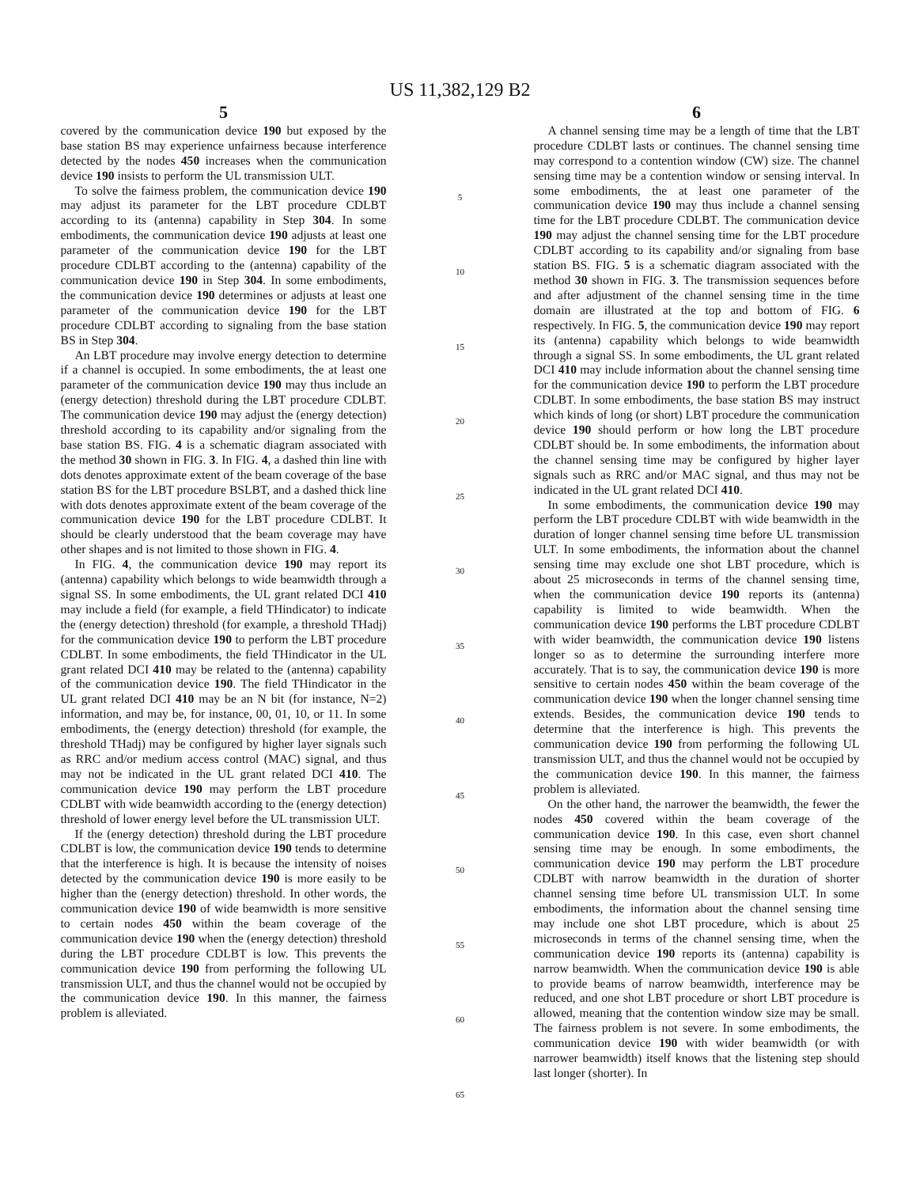US 11,382,129 B2
5
covered by the communication device 190 but exposed by the base station BS may experience unfairness because interference detected by the nodes 450 increases when the communication device 190 insists to perform the UL transmission ULT.
To solve the fairness problem, the communication device 190 may adjust its parameter for the LBT procedure CDLBT according to its (antenna) capability in Step 304. In some embodiments, the communication device 190 adjusts at least one parameter of the communication device 190 for the LBT procedure CDLBT according to the (antenna) capability of the communication device 190 in Step 304. In some embodiments, the communication device 190 determines or adjusts at least one parameter of the communication device 190 for the LBT procedure CDLBT according to signaling from the base station BS in Step 304.
An LBT procedure may involve energy detection to determine if a channel is occupied. In some embodiments, the at least one parameter of the communication device 190 may thus include an (energy detection) threshold during the LBT procedure CDLBT. The communication device 190 may adjust the (energy detection) threshold according to its capability and/or signaling from the base station BS. FIG. 4 is a schematic diagram associated with the method 30 shown in FIG. 3. In FIG. 4, a dashed thin line with dots denotes approximate extent of the beam coverage of the base station BS for the LBT procedure BSLBT, and a dashed thick line with dots denotes approximate extent of the beam coverage of the communication device 190 for the LBT procedure CDLBT. It should be clearly understood that the beam coverage may have other shapes and is not limited to those shown in FIG. 4.
In FIG. 4, the communication device 190 may report its (antenna) capability which belongs to wide beamwidth through a signal SS. In some embodiments, the UL grant related DCI 410 may include a field (for example, a field THindicator) to indicate the (energy detection) threshold (for example, a threshold THadj) for the communication device 190 to perform the LBT procedure CDLBT. In some embodiments, the field THindicator in the UL grant related DCI 410 may be related to the (antenna) capability of the communication device 190. The field THindicator in the UL grant related DCI 410 may be an N bit (for instance, N=2) information, and may be, for instance, 00, 01, 10, or 11. In some embodiments, the (energy detection) threshold (for example, the threshold THadj) may be configured by higher layer signals such as RRC and/or medium access control (MAC) signal, and thus may not be indicated in the UL grant related DCI 410. The communication device 190 may perform the LBT procedure CDLBT with wide beamwidth according to the (energy detection) threshold of lower energy level before the UL transmission ULT.
If the (energy detection) threshold during the LBT procedure CDLBT is low, the communication device 190 tends to determine that the interference is high. It is because the intensity of noises detected by the communication device 190 is more easily to be higher than the (energy detection) threshold. In other words, the communication device 190 of wide beamwidth is more sensitive to certain nodes 450 within the beam coverage of the communication device 190 when the (energy detection) threshold during the LBT procedure CDLBT is low. This prevents the communication device 190 from performing the following UL transmission ULT, and thus the channel would not be occupied by the communication device 190. In this manner, the fairness problem is alleviated.
5
10
15
20
25
30
35
40
45
50
55
60
65
6
A channel sensing time may be a length of time that the LBT procedure CDLBT lasts or continues. The channel sensing time may correspond to a contention window (CW) size. The channel sensing time may be a contention window or sensing interval. In some embodiments, the at least one parameter of the communication device 190 may thus include a channel sensing time for the LBT procedure CDLBT. The communication device 190 may adjust the channel sensing time for the LBT procedure CDLBT according to its capability and/or signaling from base station BS. FIG. 5 is a schematic diagram associated with the method 30 shown in FIG. 3. The transmission sequences before and after adjustment of the channel sensing time in the time domain are illustrated at the top and bottom of FIG. 6 respectively. In FIG. 5, the communication device 190 may report its (antenna) capability which belongs to wide beamwidth through a signal SS. In some embodiments, the UL grant related DCI 410 may include information about the channel sensing time for the communication device 190 to perform the LBT procedure CDLBT. In some embodiments, the base station BS may instruct which kinds of long (or short) LBT procedure the communication device 190 should perform or how long the LBT procedure CDLBT should be. In some embodiments, the information about the channel sensing time may be configured by higher layer signals such as RRC and/or MAC signal, and thus may not be indicated in the UL grant related DCI 410.
In some embodiments, the communication device 190 may perform the LBT procedure CDLBT with wide beamwidth in the duration of longer channel sensing time before UL transmission ULT. In some embodiments, the information about the channel sensing time may exclude one shot LBT procedure, which is about 25 microseconds in terms of the channel sensing time, when the communication device 190 reports its (antenna) capability is limited to wide beamwidth. When the communication device 190 performs the LBT procedure CDLBT with wider beamwidth, the communication device 190 listens longer so as to determine the surrounding interfere more accurately. That is to say, the communication device 190 is more sensitive to certain nodes 450 within the beam coverage of the communication device 190 when the longer channel sensing time extends. Besides, the communication device 190 tends to determine that the interference is high. This prevents the communication device 190 from performing the following UL transmission ULT, and thus the channel would not be occupied by the communication device 190. In this manner, the fairness problem is alleviated.
On the other hand, the narrower the beamwidth, the fewer the nodes 450 covered within the beam coverage of the communication device 190. In this case, even short channel sensing time may be enough. In some embodiments, the communication device 190 may perform the LBT procedure CDLBT with narrow beamwidth in the duration of shorter channel sensing time before UL transmission ULT. In some embodiments, the information about the channel sensing time may include one shot LBT procedure, which is about 25 microseconds in terms of the channel sensing time, when the communication device 190 reports its (antenna) capability is narrow beamwidth. When the communication device 190 is able to provide beams of narrow beamwidth, interference may be reduced, and one shot LBT procedure or short LBT procedure is allowed, meaning that the contention window size may be small. The fairness problem is not severe. In some embodiments, the communication device 190 with wider beamwidth (or with narrower beamwidth) itself knows that the listening step should last longer (shorter). In